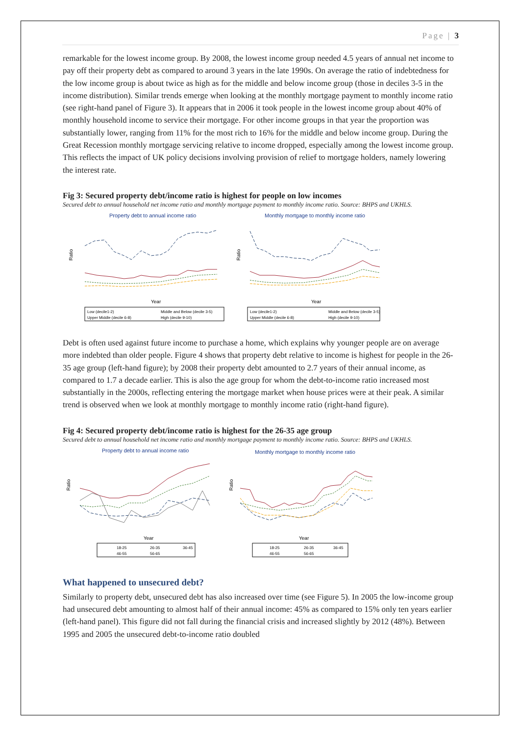Page | 3
remarkable for the lowest income group. By 2008, the lowest income group needed 4.5 years of annual net income to pay off their property debt as compared to around 3 years in the late 1990s. On average the ratio of indebtedness for the low income group is about twice as high as for the middle and below income group (those in deciles 3-5 in the income distribution). Similar trends emerge when looking at the monthly mortgage payment to monthly income ratio (see right-hand panel of Figure 3). It appears that in 2006 it took people in the lowest income group about 40% of monthly household income to service their mortgage. For other income groups in that year the proportion was substantially lower, ranging from 11% for the most rich to 16% for the middle and below income group. During the Great Recession monthly mortgage servicing relative to income dropped, especially among the lowest income group. This reflects the impact of UK policy decisions involving provision of relief to mortgage holders, namely lowering the interest rate.
Fig 3: Secured property debt/income ratio is highest for people on low incomes
Secured debt to annual household net income ratio and monthly mortgage payment to monthly income ratio. Source: BHPS and UKHLS.
Property debt to annual income ratio
Ratio
Year
Low (decile1-2)
Middle and Below (decile 3-5)
Upper Middle (decile 6-8)
High (decile 9-10)
Monthly mortgage to monthly income ratio
Ratio
Year
Low (decile1-2)
Middle and Below (decile 3-5)
Upper Middle (decile 6-8)
High (decile 9-10)
Debt is often used against future income to purchase a home, which explains why younger people are on average more indebted than older people. Figure 4 shows that property debt relative to income is highest for people in the 26-35 age group (left-hand figure); by 2008 their property debt amounted to 2.7 years of their annual income, as compared to 1.7 a decade earlier. This is also the age group for whom the debt-to-income ratio increased most substantially in the 2000s, reflecting entering the mortgage market when house prices were at their peak. A similar trend is observed when we look at monthly mortgage to monthly income ratio (right-hand figure).
Fig 4: Secured property debt/income ratio is highest for the 26-35 age group
Secured debt to annual household net income ratio and monthly mortgage payment to monthly income ratio. Source: BHPS and UKHLS.
Property debt to annual income ratio
Ratio
Year
18-25
26-35
36-45
46-55
56-65
Monthly mortgage to monthly income ratio
Ratio
Year
18-25
26-35
36-45
46-55
56-65
What happened to unsecured debt?
Similarly to property debt, unsecured debt has also increased over time (see Figure 5). In 2005 the low-income group had unsecured debt amounting to almost half of their annual income: 45% as compared to 15% only ten years earlier (left-hand panel). This figure did not fall during the financial crisis and increased slightly by 2012 (48%). Between 1995 and 2005 the unsecured debt-to-income ratio doubled